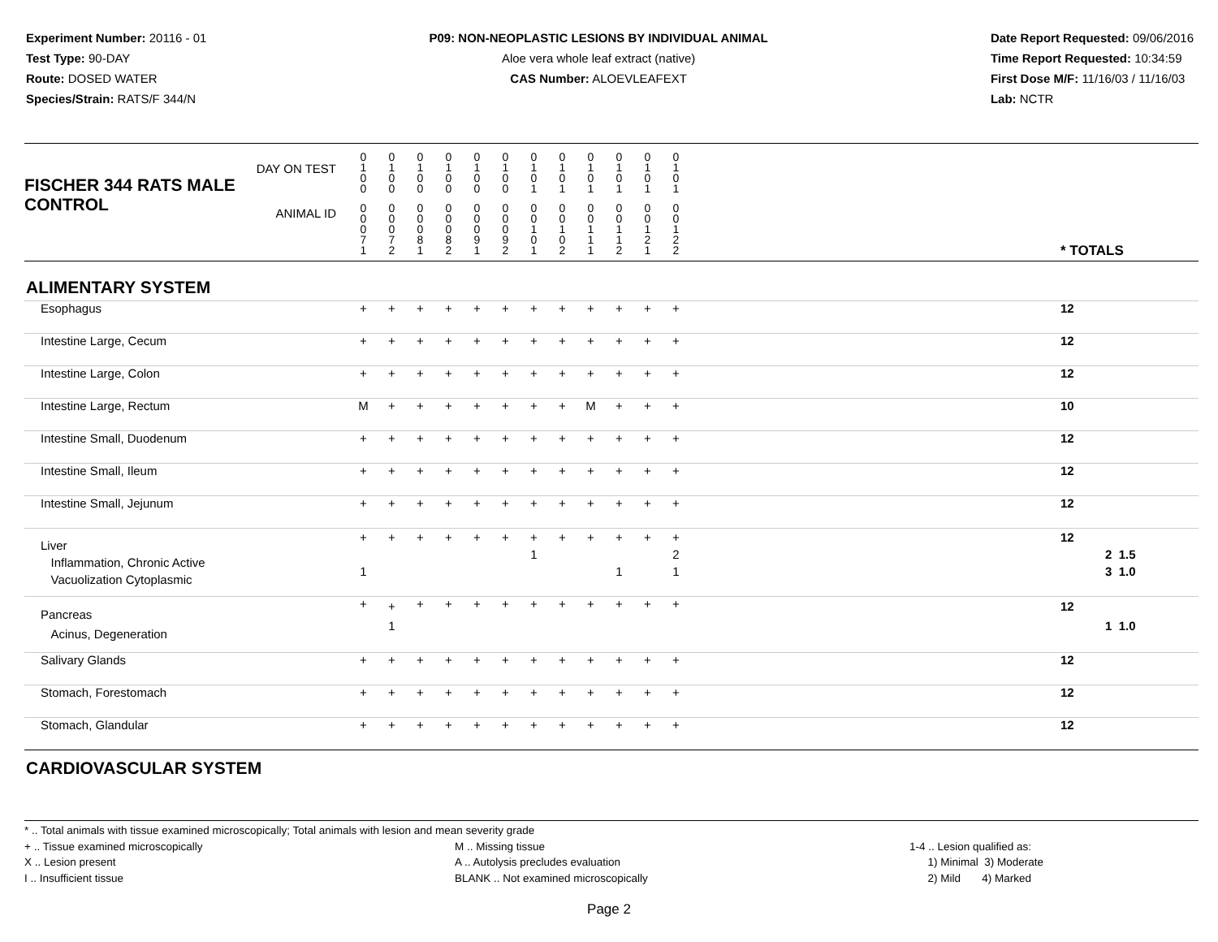Experiment Number: 20116 - 01
Test Type: 90-DAY
Route: DOSED WATER
Species/Strain: RATS/F 344/N
P09: NON-NEOPLASTIC LESIONS BY INDIVIDUAL ANIMAL
Aloe vera whole leaf extract (native)
CAS Number: ALOEVLEAFEXT
Date Report Requested: 09/06/2016
Time Report Requested: 10:34:59
First Dose M/F: 11/16/03 / 11/16/03
Lab: NCTR
| DAY ON TEST FISCHER 344 RATS MALE | 0 1 0 0 | 0 1 0 0 | 0 1 0 0 | 0 1 0 0 | 0 1 0 0 | 0 1 0 0 | 0 1 0 1 | 0 1 0 1 | 0 1 0 1 | 0 1 0 1 | 0 1 0 1 | 0 1 0 1 | | |
| CONTROL ANIMAL ID | 0 0 0 7 1 | 0 0 0 7 2 | 0 0 0 8 1 | 0 0 0 8 2 | 0 0 0 9 1 | 0 0 0 9 2 | 0 0 1 0 1 | 0 0 1 0 2 | 0 0 1 1 1 | 0 0 1 1 2 | 0 0 1 2 1 | 0 0 1 2 2 | | * TOTALS |
| ALIMENTARY SYSTEM | | | | | | | | | | | | | | |
| Esophagus | + | + | + | + | + | + | + | + | + | + | + | + | | 12 |
| Intestine Large, Cecum | + | + | + | + | + | + | + | + | + | + | + | + | | 12 |
| Intestine Large, Colon | + | + | + | + | + | + | + | + | + | + | + | + | | 12 |
| Intestine Large, Rectum | M | + | + | + | + | + | + | + | M | + | + | + | | 10 |
| Intestine Small, Duodenum | + | + | + | + | + | + | + | + | + | + | + | + | | 12 |
| Intestine Small, Ileum | + | + | + | + | + | + | + | + | + | + | + | + | | 12 |
| Intestine Small, Jejunum | + | + | + | + | + | + | + | + | + | + | + | + | | 12 |
| Liver Inflammation, Chronic Active Vacuolization Cytoplasmic | + 1 | + | + | + | + | + | + 1 | + | + | + 1 | + | + 2 1 | | 12 2 1.5 3 1.0 |
| Pancreas Acinus, Degeneration | + | + 1 | + | + | + | + | + | + | + | + | + | + | | 12 1 1.0 |
| Salivary Glands | + | + | + | + | + | + | + | + | + | + | + | + | | 12 |
| Stomach, Forestomach | + | + | + | + | + | + | + | + | + | + | + | + | | 12 |
| Stomach, Glandular | + | + | + | + | + | + | + | + | + | + | + | + | | 12 |
| CARDIOVASCULAR SYSTEM | | | | | | | | | | | | | | |
* .. Total animals with tissue examined microscopically; Total animals with lesion and mean severity grade
+ .. Tissue examined microscopically
X .. Lesion present
I .. Insufficient tissue
M .. Missing tissue
A .. Autolysis precludes evaluation
BLANK .. Not examined microscopically
1-4 .. Lesion qualified as:
1) Minimal 3) Moderate
2) Mild 4) Marked
Page 2